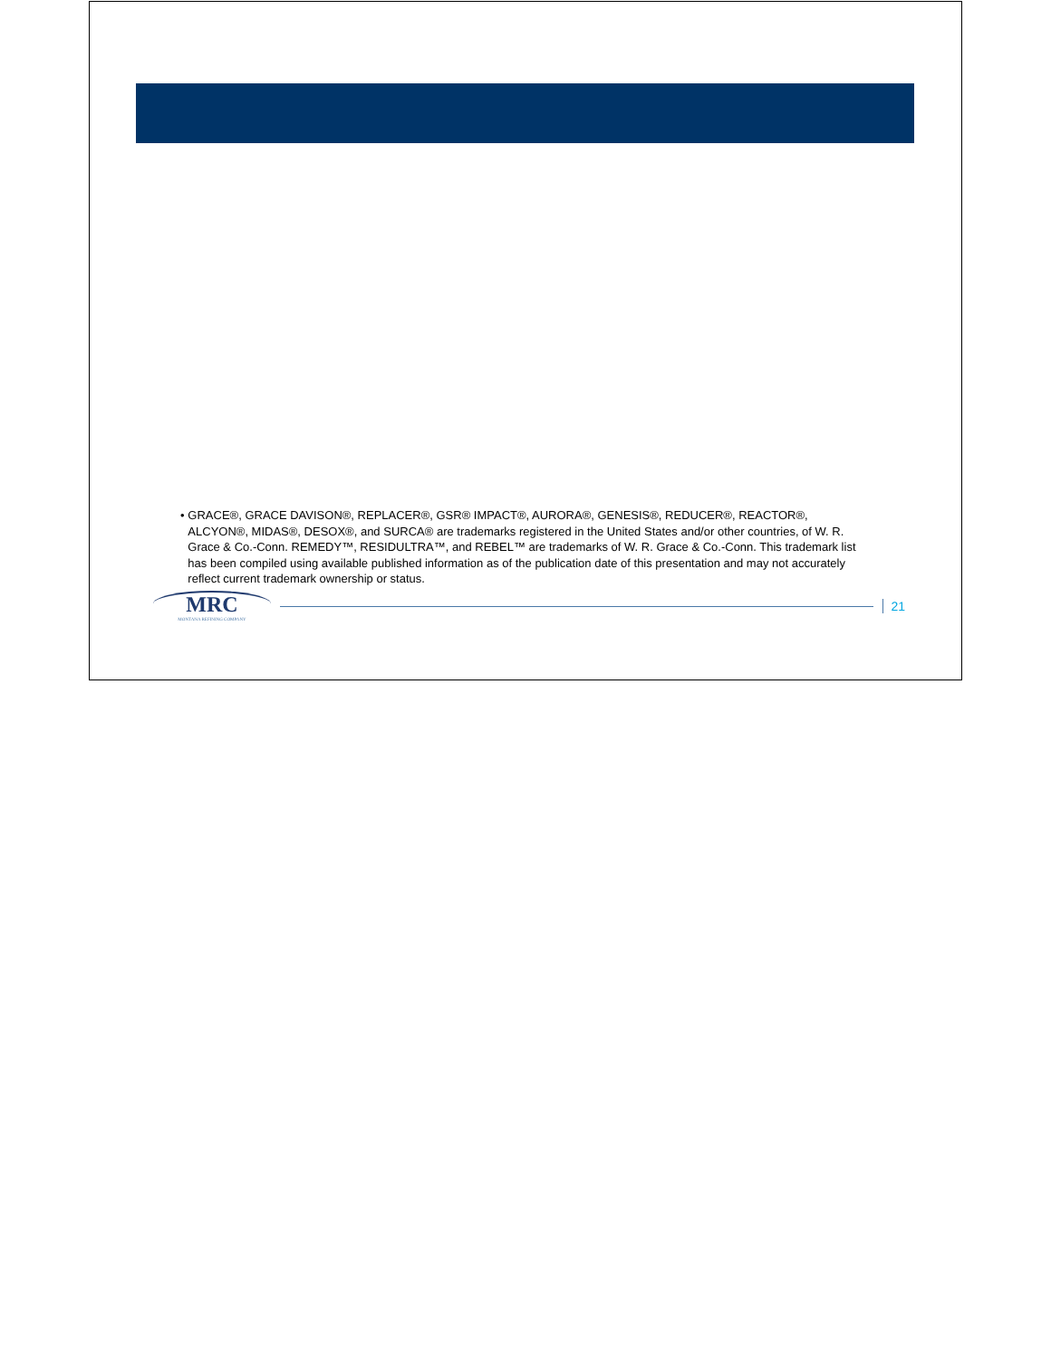• GRACE®, GRACE DAVISON®, REPLACER®, GSR® IMPACT®, AURORA®, GENESIS®, REDUCER®, REACTOR®, ALCYON®, MIDAS®, DESOX®, and SURCA® are trademarks registered in the United States and/or other countries, of W. R. Grace & Co.-Conn. REMEDY™, RESIDULTRA™, and REBEL™ are trademarks of W. R. Grace & Co.-Conn. This trademark list has been compiled using available published information as of the publication date of this presentation and may not accurately reflect current trademark ownership or status.
MRC
MONTANA REFINING COMPANY
21